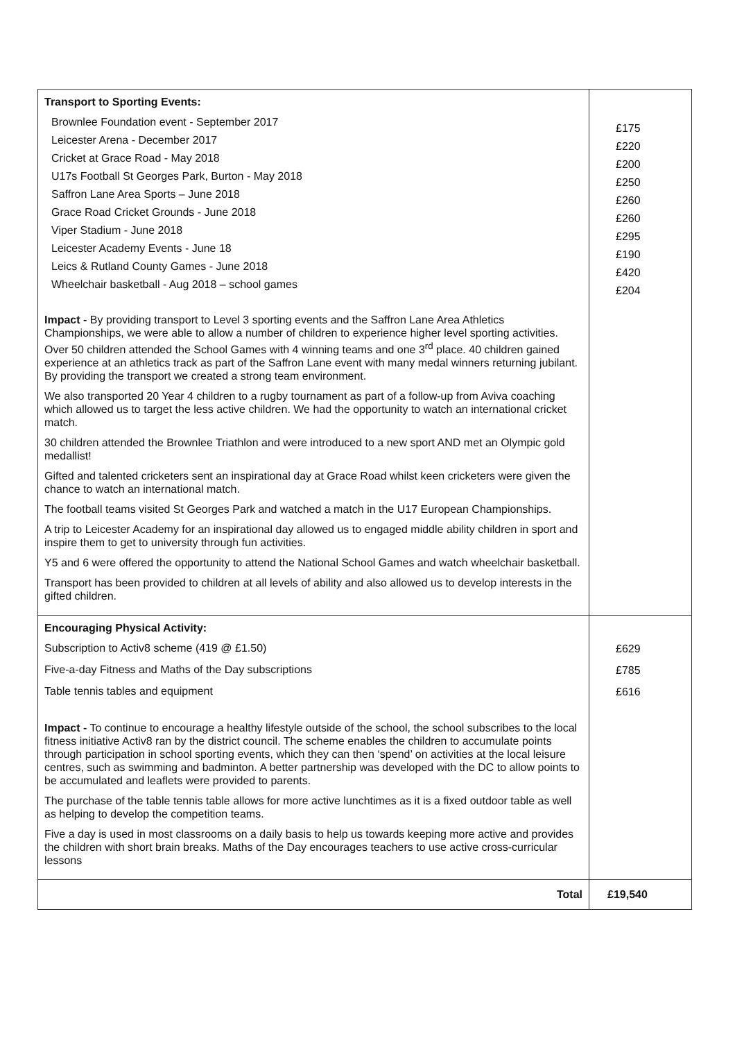| Transport to Sporting Events: Brownlee Foundation event - September 2017 Leicester Arena - December 2017 Cricket at Grace Road - May 2018 U17s Football St Georges Park, Burton - May 2018 Saffron Lane Area Sports – June 2018 Grace Road Cricket Grounds - June 2018 Viper Stadium - June 2018 Leicester Academy Events - June 18 Leics & Rutland County Games - June 2018 Wheelchair basketball - Aug 2018 – school games Impact - By providing transport to Level 3 sporting events and the Saffron Lane Area Athletics Championships, we were able to allow a number of children to experience higher level sporting activities. Over 50 children attended the School Games with 4 winning teams and one 3<sup>rd</sup> place. 40 children gained experience at an athletics track as part of the Saffron Lane event with many medal winners returning jubilant. By providing the transport we created a strong team environment. We also transported 20 Year 4 children to a rugby tournament as part of a follow-up from Aviva coaching which allowed us to target the less active children. We had the opportunity to watch an international cricket match. 30 children attended the Brownlee Triathlon and were introduced to a new sport AND met an Olympic gold medallist! Gifted and talented cricketers sent an inspirational day at Grace Road whilst keen cricketers were given the chance to watch an international match. The football teams visited St Georges Park and watched a match in the U17 European Championships. A trip to Leicester Academy for an inspirational day allowed us to engaged middle ability children in sport and inspire them to get to university through fun activities. Y5 and 6 were offered the opportunity to attend the National School Games and watch wheelchair basketball. Transport has been provided to children at all levels of ability and also allowed us to develop interests in the gifted children. | £175 £220 £200 £250 £260 £260 £295 £190 £420 £204 |
| Encouraging Physical Activity: Subscription to Activ8 scheme (419 @ £1.50) Five-a-day Fitness and Maths of the Day subscriptions Table tennis tables and equipment Impact - To continue to encourage a healthy lifestyle outside of the school, the school subscribes to the local fitness initiative Activ8 ran by the district council. The scheme enables the children to accumulate points through participation in school sporting events, which they can then ‘spend’ on activities at the local leisure centres, such as swimming and badminton. A better partnership was developed with the DC to allow points to be accumulated and leaflets were provided to parents. The purchase of the table tennis table allows for more active lunchtimes as it is a fixed outdoor table as well as helping to develop the competition teams. Five a day is used in most classrooms on a daily basis to help us towards keeping more active and provides the children with short brain breaks. Maths of the Day encourages teachers to use active cross-curricular lessons | £629 £785 £616 |
| Total | £19,540 |